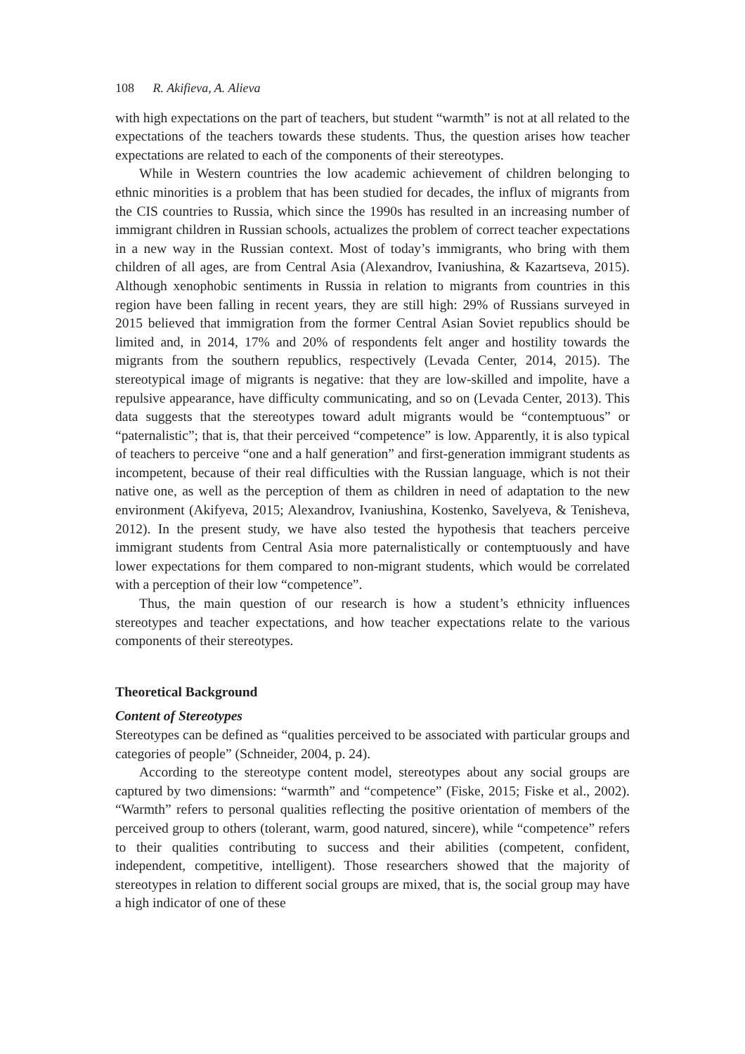108 R. Akifieva, A. Alieva
with high expectations on the part of teachers, but student “warmth” is not at all related to the expectations of the teachers towards these students. Thus, the question arises how teacher expectations are related to each of the components of their stereotypes.
While in Western countries the low academic achievement of children belonging to ethnic minorities is a problem that has been studied for decades, the influx of migrants from the CIS countries to Russia, which since the 1990s has resulted in an increasing number of immigrant children in Russian schools, actualizes the problem of correct teacher expectations in a new way in the Russian context. Most of today’s immigrants, who bring with them children of all ages, are from Central Asia (Alexandrov, Ivaniushina, & Kazartseva, 2015). Although xenophobic sentiments in Russia in relation to migrants from countries in this region have been falling in recent years, they are still high: 29% of Russians surveyed in 2015 believed that immigration from the former Central Asian Soviet republics should be limited and, in 2014, 17% and 20% of respondents felt anger and hostility towards the migrants from the southern republics, respectively (Levada Center, 2014, 2015). The stereotypical image of migrants is negative: that they are low-skilled and impolite, have a repulsive appearance, have difficulty communicating, and so on (Levada Center, 2013). This data suggests that the stereotypes toward adult migrants would be “contemptuous” or “paternalistic”; that is, that their perceived “competence” is low. Apparently, it is also typical of teachers to perceive “one and a half generation” and first-generation immigrant students as incompetent, because of their real difficulties with the Russian language, which is not their native one, as well as the perception of them as children in need of adaptation to the new environment (Akifyeva, 2015; Alexandrov, Ivaniushina, Kostenko, Savelyeva, & Tenisheva, 2012). In the present study, we have also tested the hypothesis that teachers perceive immigrant students from Central Asia more paternalistically or contemptuously and have lower expectations for them compared to non-migrant students, which would be correlated with a perception of their low “competence”.
Thus, the main question of our research is how a student’s ethnicity influences stereotypes and teacher expectations, and how teacher expectations relate to the various components of their stereotypes.
Theoretical Background
Content of Stereotypes
Stereotypes can be defined as “qualities perceived to be associated with particular groups and categories of people” (Schneider, 2004, p. 24).
According to the stereotype content model, stereotypes about any social groups are captured by two dimensions: “warmth” and “competence” (Fiske, 2015; Fiske et al., 2002). “Warmth” refers to personal qualities reflecting the positive orientation of members of the perceived group to others (tolerant, warm, good natured, sincere), while “competence” refers to their qualities contributing to success and their abilities (competent, confident, independent, competitive, intelligent). Those researchers showed that the majority of stereotypes in relation to different social groups are mixed, that is, the social group may have a high indicator of one of these